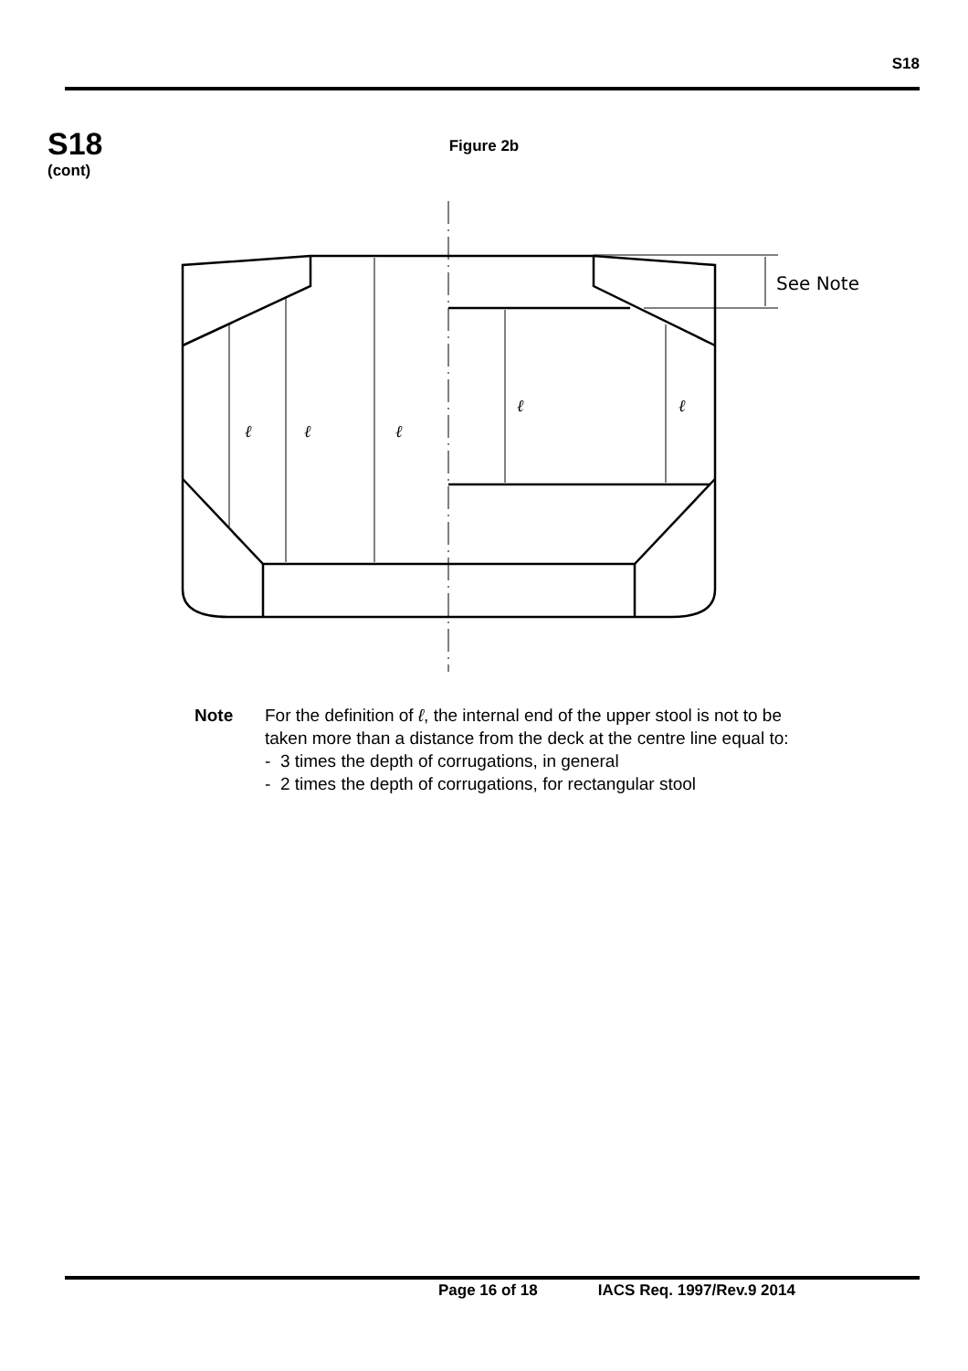S18
S18
(cont)
Figure 2b
ℓ
ℓ
ℓ
ℓ
ℓ
See Note
Note For the definition of ℓ, the internal end of the upper stool is not to be
taken more than a distance from the deck at the centre line equal to:
- 3 times the depth of corrugations, in general
- 2 times the depth of corrugations, for rectangular stool
Page 16 of 18 IACS Req. 1997/Rev.9 2014